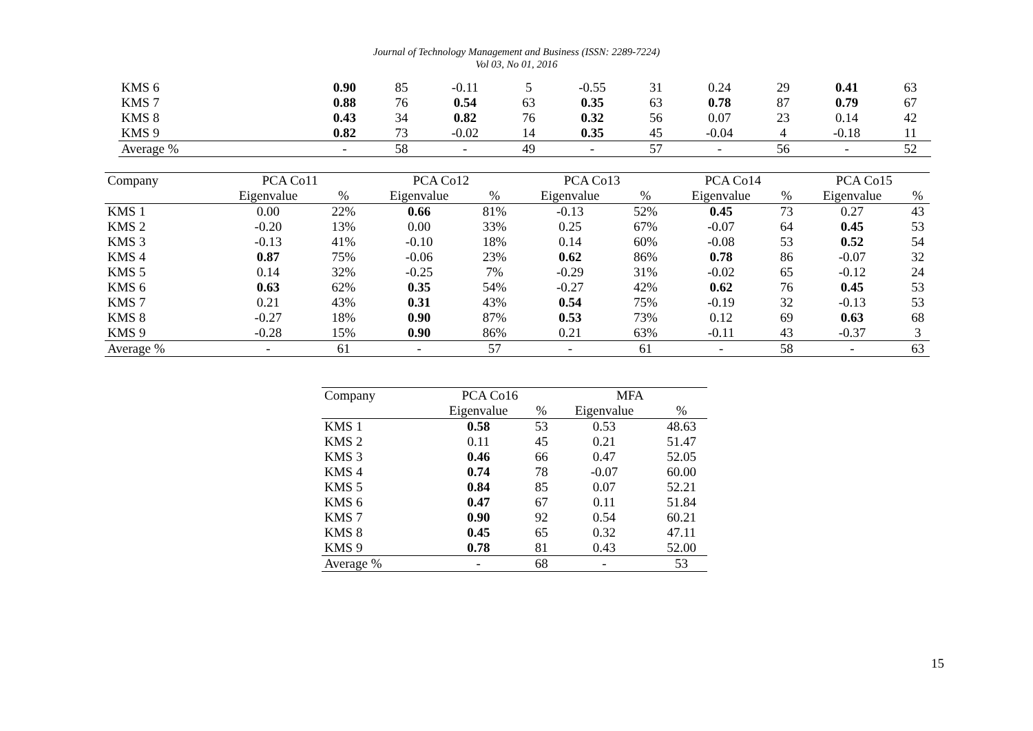Journal of Technology Management and Business (ISSN: 2289-7224)
Vol 03, No 01, 2016
| KMS 6 | 0.90 | 85 | -0.11 | 5 | -0.55 | 31 | 0.24 | 29 | 0.41 | 63 |
| KMS 7 | 0.88 | 76 | 0.54 | 63 | 0.35 | 63 | 0.78 | 87 | 0.79 | 67 |
| KMS 8 | 0.43 | 34 | 0.82 | 76 | 0.32 | 56 | 0.07 | 23 | 0.14 | 42 |
| KMS 9 | 0.82 | 73 | -0.02 | 14 | 0.35 | 45 | -0.04 | 4 | -0.18 | 11 |
| Average % | - | 58 | - | 49 | - | 57 | - | 56 | - | 52 |
| Company | PCA Co11 | | PCA Co12 | | PCA Co13 | | PCA Co14 | | PCA Co15 | |
| --- | --- | --- | --- | --- | --- | --- | --- | --- | --- | --- |
| | Eigenvalue | % | Eigenvalue | % | Eigenvalue | % | Eigenvalue | % | Eigenvalue | % |
| KMS 1 | 0.00 | 22% | 0.66 | 81% | -0.13 | 52% | 0.45 | 73 | 0.27 | 43 |
| KMS 2 | -0.20 | 13% | 0.00 | 33% | 0.25 | 67% | -0.07 | 64 | 0.45 | 53 |
| KMS 3 | -0.13 | 41% | -0.10 | 18% | 0.14 | 60% | -0.08 | 53 | 0.52 | 54 |
| KMS 4 | 0.87 | 75% | -0.06 | 23% | 0.62 | 86% | 0.78 | 86 | -0.07 | 32 |
| KMS 5 | 0.14 | 32% | -0.25 | 7% | -0.29 | 31% | -0.02 | 65 | -0.12 | 24 |
| KMS 6 | 0.63 | 62% | 0.35 | 54% | -0.27 | 42% | 0.62 | 76 | 0.45 | 53 |
| KMS 7 | 0.21 | 43% | 0.31 | 43% | 0.54 | 75% | -0.19 | 32 | -0.13 | 53 |
| KMS 8 | -0.27 | 18% | 0.90 | 87% | 0.53 | 73% | 0.12 | 69 | 0.63 | 68 |
| KMS 9 | -0.28 | 15% | 0.90 | 86% | 0.21 | 63% | -0.11 | 43 | -0.37 | 3 |
| Average % | - | 61 | - | 57 | - | 61 | - | 58 | - | 63 |
| Company | PCA Co16 | | MFA | |
| --- | --- | --- | --- | --- |
| | Eigenvalue | % | Eigenvalue | % |
| KMS 1 | 0.58 | 53 | 0.53 | 48.63 |
| KMS 2 | 0.11 | 45 | 0.21 | 51.47 |
| KMS 3 | 0.46 | 66 | 0.47 | 52.05 |
| KMS 4 | 0.74 | 78 | -0.07 | 60.00 |
| KMS 5 | 0.84 | 85 | 0.07 | 52.21 |
| KMS 6 | 0.47 | 67 | 0.11 | 51.84 |
| KMS 7 | 0.90 | 92 | 0.54 | 60.21 |
| KMS 8 | 0.45 | 65 | 0.32 | 47.11 |
| KMS 9 | 0.78 | 81 | 0.43 | 52.00 |
| Average % | - | 68 | - | 53 |
15